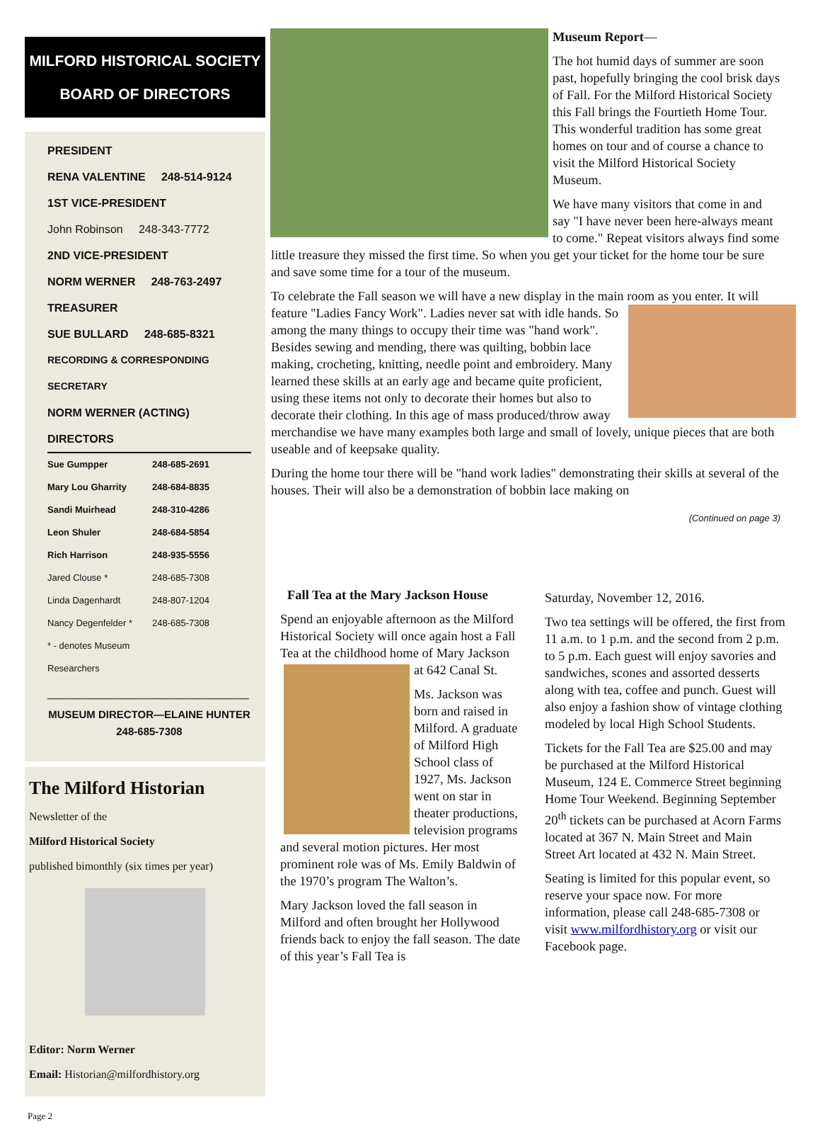MILFORD HISTORICAL SOCIETY
BOARD OF DIRECTORS
PRESIDENT
RENA VALENTINE 248-514-9124
1ST VICE-PRESIDENT
John Robinson 248-343-7772
2ND VICE-PRESIDENT
NORM WERNER 248-763-2497
TREASURER
SUE BULLARD 248-685-8321
RECORDING & CORRESPONDING SECRETARY
NORM WERNER (ACTING)
DIRECTORS
Sue Gumpper 248-685-2691
Mary Lou Gharrity 248-684-8835
Sandi Muirhead 248-310-4286
Leon Shuler 248-684-5854
Rich Harrison 248-935-5556
Jared Clouse * 248-685-7308
Linda Dagenhardt 248-807-1204
Nancy Degenfelder * 248-685-7308
* - denotes Museum Researchers
________________________________
MUSEUM DIRECTOR—ELAINE HUNTER
248-685-7308
The Milford Historian
Newsletter of the
Milford Historical Society
published bimonthly (six times per year)
Editor: Norm Werner
Email: Historian@milfordhistory.org
Page 2
Museum Report—
The hot humid days of summer are soon past, hopefully bringing the cool brisk days of Fall. For the Milford Historical Society this Fall brings the Fourtieth Home Tour. This wonderful tradition has some great homes on tour and of course a chance to visit the Milford Historical Society Museum.
We have many visitors that come in and say "I have never been here-always meant to come." Repeat visitors always find some little treasure they missed the first time. So when you get your ticket for the home tour be sure and save some time for a tour of the museum.
To celebrate the Fall season we will have a new display in the main room as you enter. It will feature "Ladies Fancy Work". Ladies never sat with idle hands. So among the many things to occupy their time was "hand work". Besides sewing and mending, there was quilting, bobbin lace making, crocheting, knitting, needle point and embroidery. Many learned these skills at an early age and became quite proficient, using these items not only to decorate their homes but also to decorate their clothing. In this age of mass produced/throw away merchandise we have many examples both large and small of lovely, unique pieces that are both useable and of keepsake quality.
During the home tour there will be "hand work ladies" demonstrating their skills at several of the houses. Their will also be a demonstration of bobbin lace making on
(Continued on page 3)
Fall Tea at the Mary Jackson House
Spend an enjoyable afternoon as the Milford Historical Society will once again host a Fall Tea at the childhood home of Mary Jackson at 642 Canal St.
Ms. Jackson was born and raised in Milford. A graduate of Milford High School class of 1927, Ms. Jackson went on star in theater productions, television programs and several motion pictures. Her most prominent role was of Ms. Emily Baldwin of the 1970’s program The Walton’s.
Mary Jackson loved the fall season in Milford and often brought her Hollywood friends back to enjoy the fall season. The date of this year’s Fall Tea is
Saturday, November 12, 2016.
Two tea settings will be offered, the first from 11 a.m. to 1 p.m. and the second from 2 p.m. to 5 p.m. Each guest will enjoy savories and sandwiches, scones and assorted desserts along with tea, coffee and punch. Guest will also enjoy a fashion show of vintage clothing modeled by local High School Students.
Tickets for the Fall Tea are $25.00 and may be purchased at the Milford Historical Museum, 124 E. Commerce Street beginning Home Tour Weekend. Beginning September 20<sup>th</sup> tickets can be purchased at Acorn Farms located at 367 N. Main Street and Main Street Art located at 432 N. Main Street.
Seating is limited for this popular event, so reserve your space now. For more information, please call 248-685-7308 or visit www.milfordhistory.org or visit our Facebook page.